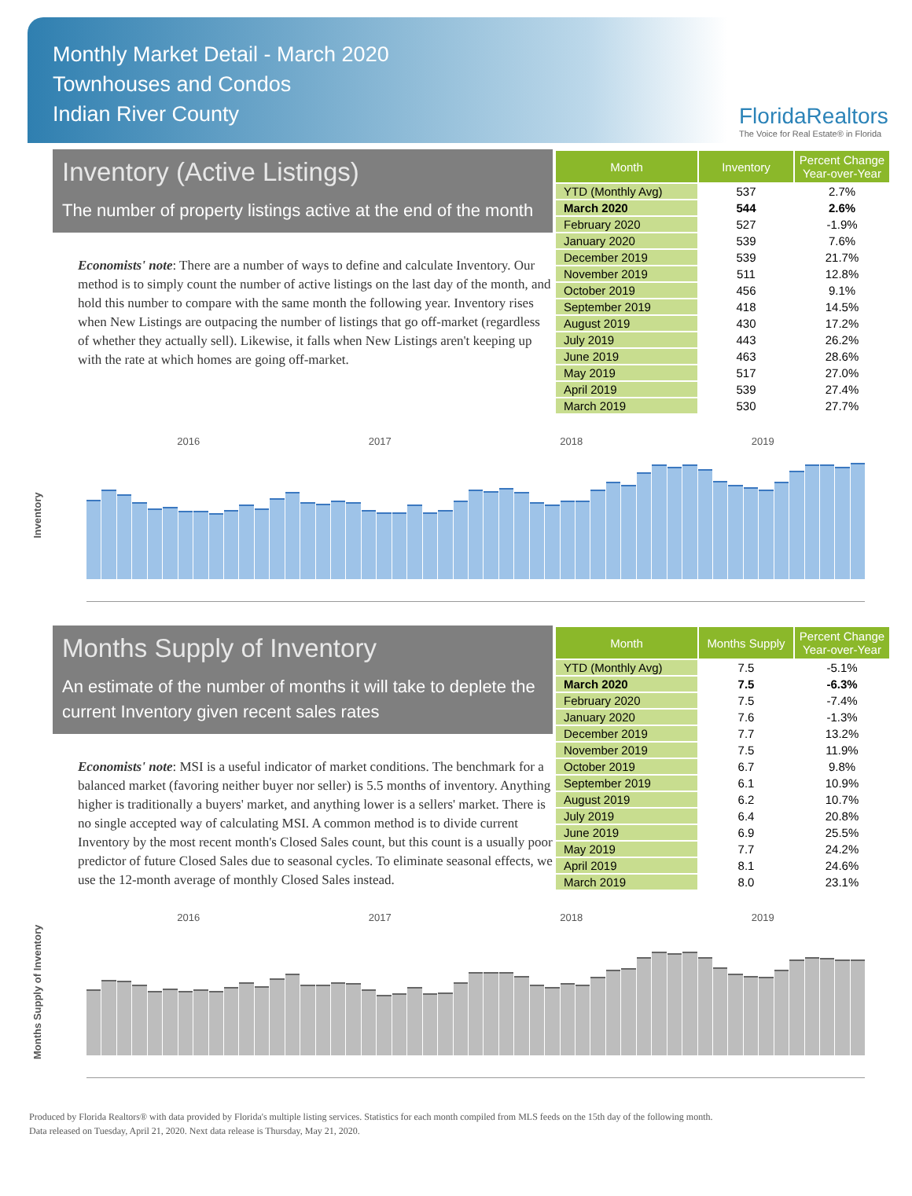Monthly Market Detail - March 2020
Townhouses and Condos
Indian River County
FloridaRealtors
The Voice for Real Estate® in Florida
Inventory (Active Listings)
The number of property listings active at the end of the month
Economists' note: There are a number of ways to define and calculate Inventory. Our method is to simply count the number of active listings on the last day of the month, and hold this number to compare with the same month the following year. Inventory rises when New Listings are outpacing the number of listings that go off-market (regardless of whether they actually sell). Likewise, it falls when New Listings aren't keeping up with the rate at which homes are going off-market.
| Month | Inventory | Percent Change Year-over-Year |
| --- | --- | --- |
| YTD (Monthly Avg) | 537 | 2.7% |
| March 2020 | 544 | 2.6% |
| February 2020 | 527 | -1.9% |
| January 2020 | 539 | 7.6% |
| December 2019 | 539 | 21.7% |
| November 2019 | 511 | 12.8% |
| October 2019 | 456 | 9.1% |
| September 2019 | 418 | 14.5% |
| August 2019 | 430 | 17.2% |
| July 2019 | 443 | 26.2% |
| June 2019 | 463 | 28.6% |
| May 2019 | 517 | 27.0% |
| April 2019 | 539 | 27.4% |
| March 2019 | 530 | 27.7% |
Inventory
2016 2017 2018 2019
Months Supply of Inventory
An estimate of the number of months it will take to deplete the current Inventory given recent sales rates
Economists' note: MSI is a useful indicator of market conditions. The benchmark for a balanced market (favoring neither buyer nor seller) is 5.5 months of inventory. Anything higher is traditionally a buyers' market, and anything lower is a sellers' market. There is no single accepted way of calculating MSI. A common method is to divide current Inventory by the most recent month's Closed Sales count, but this count is a usually poor predictor of future Closed Sales due to seasonal cycles. To eliminate seasonal effects, we use the 12-month average of monthly Closed Sales instead.
| Month | Months Supply | Percent Change Year-over-Year |
| --- | --- | --- |
| YTD (Monthly Avg) | 7.5 | -5.1% |
| March 2020 | 7.5 | -6.3% |
| February 2020 | 7.5 | -7.4% |
| January 2020 | 7.6 | -1.3% |
| December 2019 | 7.7 | 13.2% |
| November 2019 | 7.5 | 11.9% |
| October 2019 | 6.7 | 9.8% |
| September 2019 | 6.1 | 10.9% |
| August 2019 | 6.2 | 10.7% |
| July 2019 | 6.4 | 20.8% |
| June 2019 | 6.9 | 25.5% |
| May 2019 | 7.7 | 24.2% |
| April 2019 | 8.1 | 24.6% |
| March 2019 | 8.0 | 23.1% |
Months Supply of Inventory
2016 2017 2018 2019
Produced by Florida Realtors® with data provided by Florida's multiple listing services. Statistics for each month compiled from MLS feeds on the 15th day of the following month.
Data released on Tuesday, April 21, 2020. Next data release is Thursday, May 21, 2020.